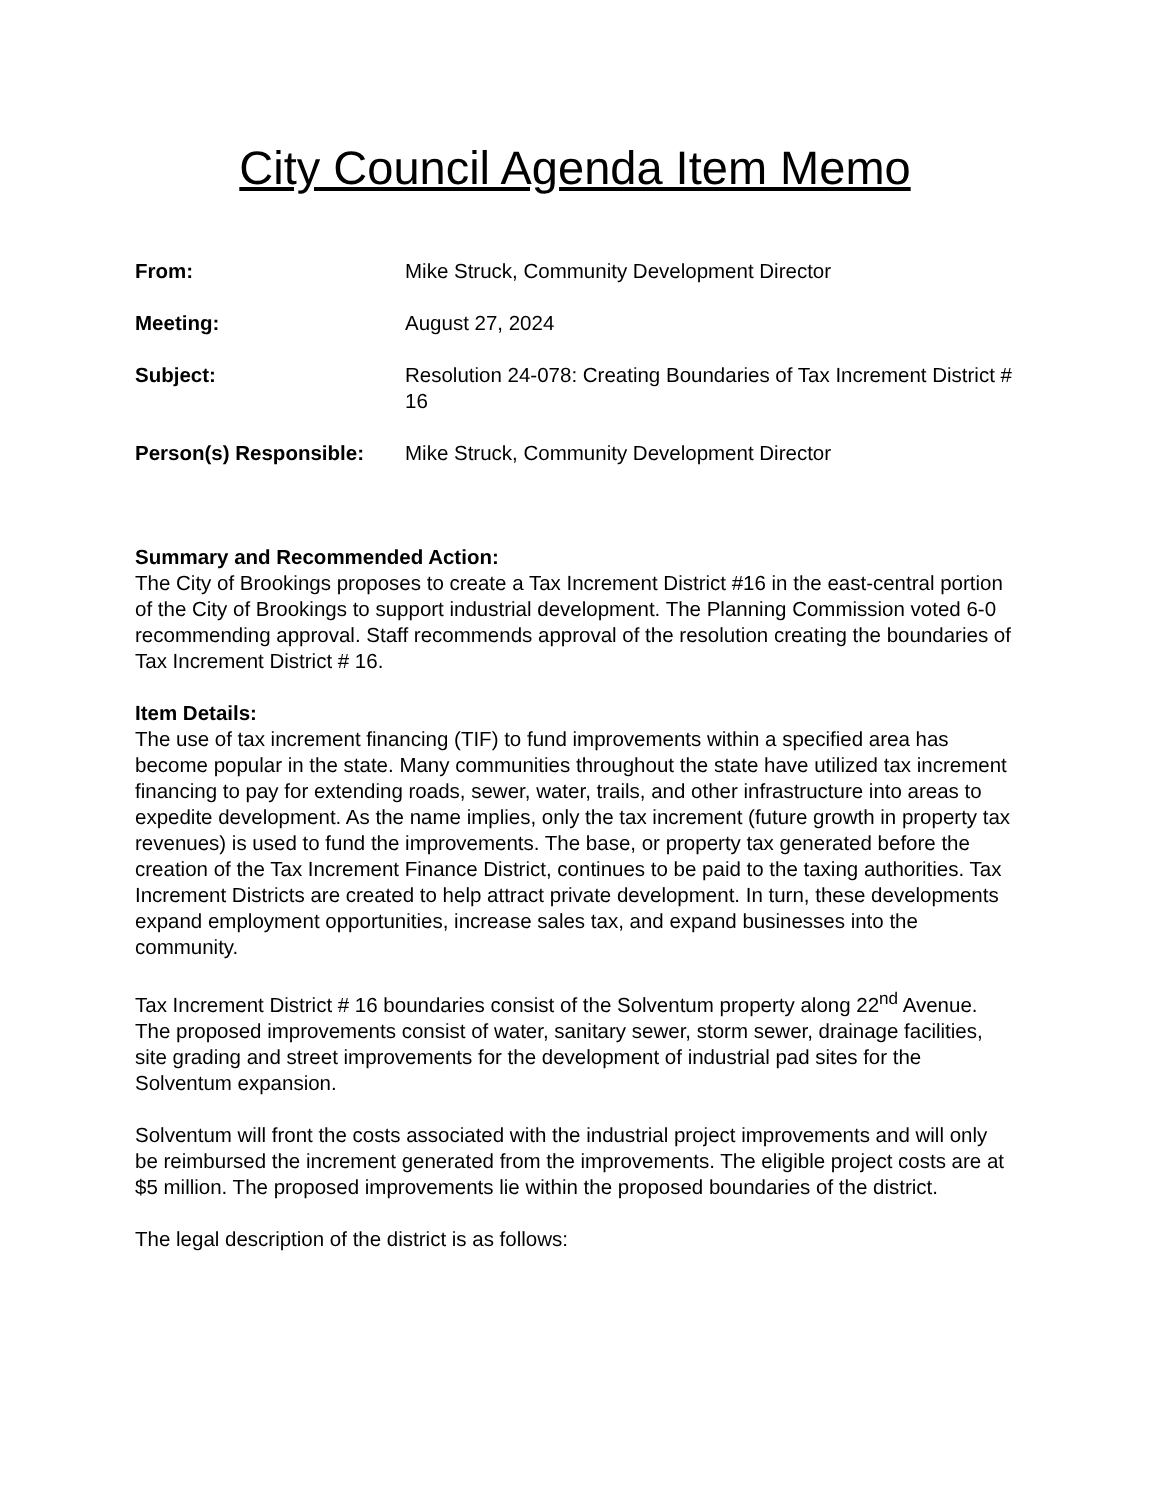City Council Agenda Item Memo
| From: | Mike Struck, Community Development Director |
| Meeting: | August 27, 2024 |
| Subject: | Resolution 24-078: Creating Boundaries of Tax Increment District # 16 |
| Person(s) Responsible: | Mike Struck, Community Development Director |
Summary and Recommended Action:
The City of Brookings proposes to create a Tax Increment District #16 in the east-central portion of the City of Brookings to support industrial development. The Planning Commission voted 6-0 recommending approval. Staff recommends approval of the resolution creating the boundaries of Tax Increment District # 16.
Item Details:
The use of tax increment financing (TIF) to fund improvements within a specified area has become popular in the state. Many communities throughout the state have utilized tax increment financing to pay for extending roads, sewer, water, trails, and other infrastructure into areas to expedite development. As the name implies, only the tax increment (future growth in property tax revenues) is used to fund the improvements. The base, or property tax generated before the creation of the Tax Increment Finance District, continues to be paid to the taxing authorities. Tax Increment Districts are created to help attract private development. In turn, these developments expand employment opportunities, increase sales tax, and expand businesses into the community.
Tax Increment District # 16 boundaries consist of the Solventum property along 22<sup>nd</sup> Avenue. The proposed improvements consist of water, sanitary sewer, storm sewer, drainage facilities, site grading and street improvements for the development of industrial pad sites for the Solventum expansion.
Solventum will front the costs associated with the industrial project improvements and will only be reimbursed the increment generated from the improvements. The eligible project costs are at $5 million. The proposed improvements lie within the proposed boundaries of the district.
The legal description of the district is as follows: